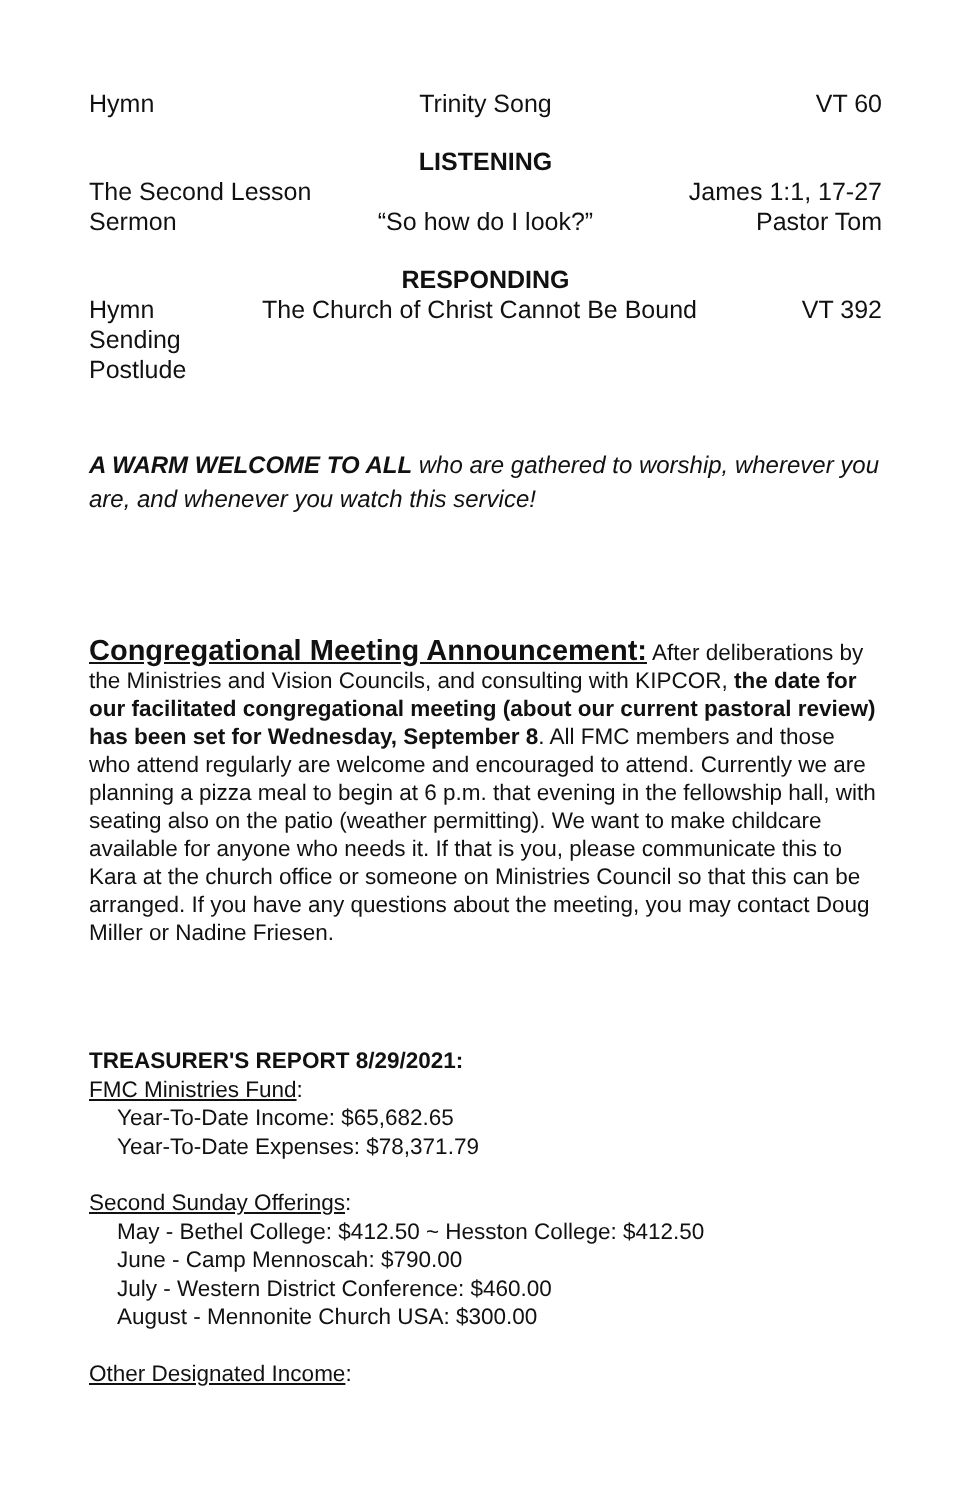Hymn Trinity Song VT 60
LISTENING
The Second Lesson James 1:1, 17-27
Sermon “So how do I look?” Pastor Tom
RESPONDING
Hymn The Church of Christ Cannot Be Bound VT 392
Sending
Postlude
A WARM WELCOME TO ALL who are gathered to worship, wherever you are, and whenever you watch this service!
Congregational Meeting Announcement: After deliberations by the Ministries and Vision Councils, and consulting with KIPCOR, the date for our facilitated congregational meeting (about our current pastoral review) has been set for Wednesday, September 8. All FMC members and those who attend regularly are welcome and encouraged to attend. Currently we are planning a pizza meal to begin at 6 p.m. that evening in the fellowship hall, with seating also on the patio (weather permitting). We want to make childcare available for anyone who needs it. If that is you, please communicate this to Kara at the church office or someone on Ministries Council so that this can be arranged. If you have any questions about the meeting, you may contact Doug Miller or Nadine Friesen.
TREASURER'S REPORT 8/29/2021:
FMC Ministries Fund:
Year-To-Date Income: $65,682.65
Year-To-Date Expenses: $78,371.79
Second Sunday Offerings:
May - Bethel College: $412.50 ~ Hesston College: $412.50
June - Camp Mennoscah: $790.00
July - Western District Conference: $460.00
August - Mennonite Church USA: $300.00
Other Designated Income: